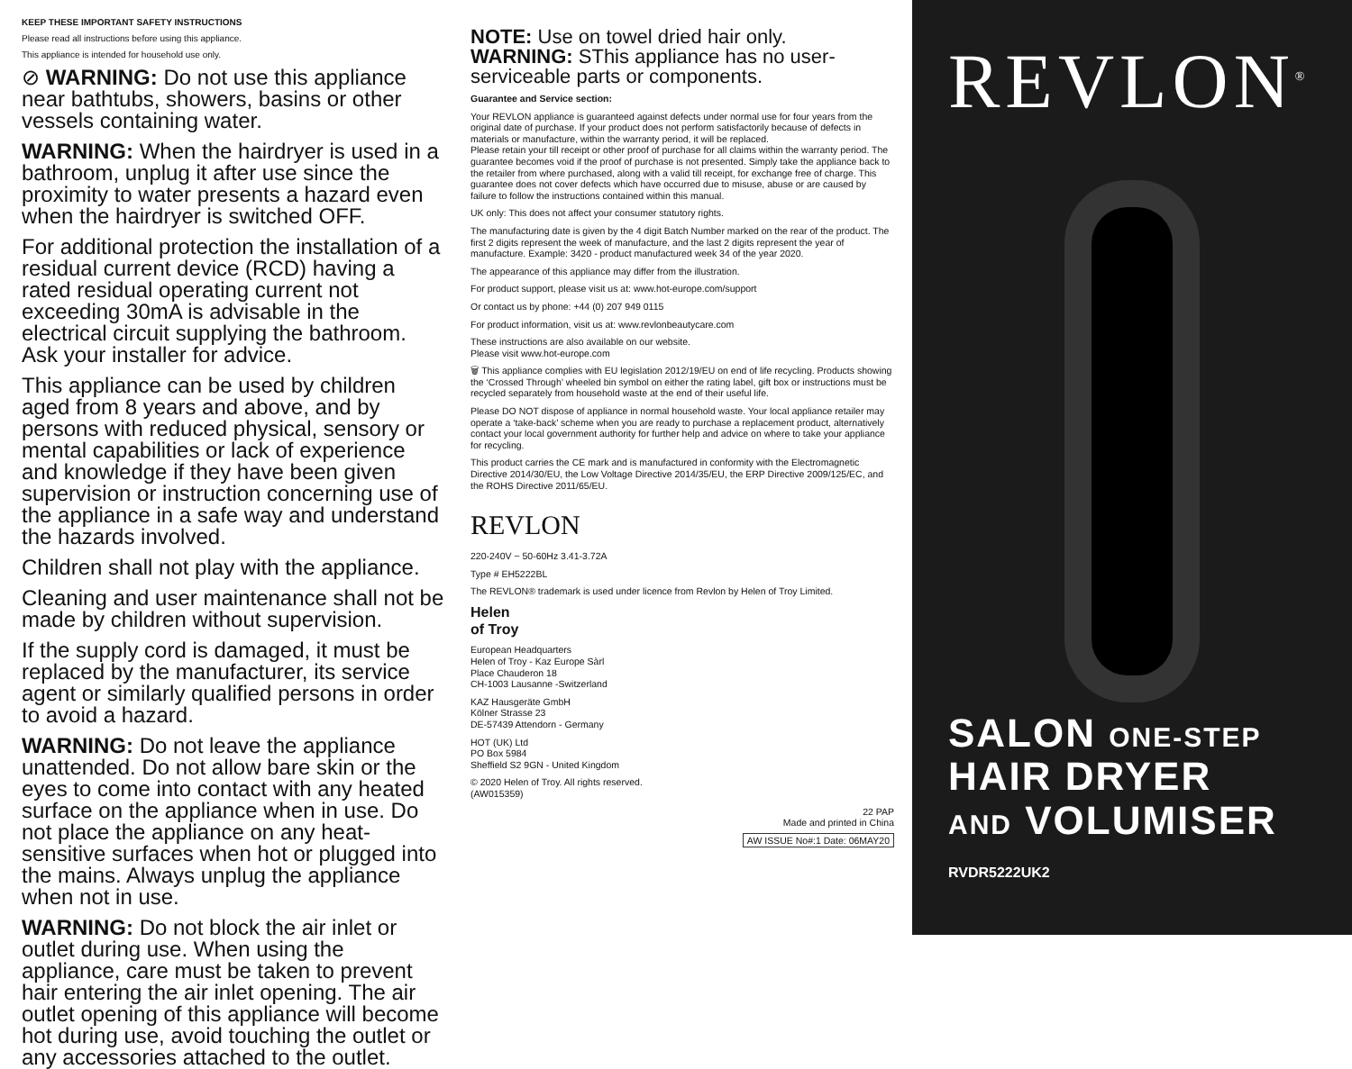KEEP THESE IMPORTANT SAFETY INSTRUCTIONS
Please read all instructions before using this appliance.
This appliance is intended for household use only.
⊘ WARNING: Do not use this appliance near bathtubs, showers, basins or other vessels containing water.
WARNING: When the hairdryer is used in a bathroom, unplug it after use since the proximity to water presents a hazard even when the hairdryer is switched OFF.
For additional protection the installation of a residual current device (RCD) having a rated residual operating current not exceeding 30mA is advisable in the electrical circuit supplying the bathroom. Ask your installer for advice.
This appliance can be used by children aged from 8 years and above, and by persons with reduced physical, sensory or mental capabilities or lack of experience and knowledge if they have been given supervision or instruction concerning use of the appliance in a safe way and understand the hazards involved.
Children shall not play with the appliance.
Cleaning and user maintenance shall not be made by children without supervision.
If the supply cord is damaged, it must be replaced by the manufacturer, its service agent or similarly qualified persons in order to avoid a hazard.
WARNING: Do not leave the appliance unattended. Do not allow bare skin or the eyes to come into contact with any heated surface on the appliance when in use. Do not place the appliance on any heat-sensitive surfaces when hot or plugged into the mains. Always unplug the appliance when not in use.
WARNING: Do not block the air inlet or outlet during use. When using the appliance, care must be taken to prevent hair entering the air inlet opening. The air outlet opening of this appliance will become hot during use, avoid touching the outlet or any accessories attached to the outlet.
NOTE: Use on towel dried hair only.
WARNING: SThis appliance has no user-serviceable parts or components.
Guarantee and Service section:
Your REVLON appliance is guaranteed against defects under normal use for four years from the original date of purchase. If your product does not perform satisfactorily because of defects in materials or manufacture, within the warranty period, it will be replaced.
Please retain your till receipt or other proof of purchase for all claims within the warranty period. The guarantee becomes void if the proof of purchase is not presented. Simply take the appliance back to the retailer from where purchased, along with a valid till receipt, for exchange free of charge. This guarantee does not cover defects which have occurred due to misuse, abuse or are caused by failure to follow the instructions contained within this manual.
UK only: This does not affect your consumer statutory rights.
The manufacturing date is given by the 4 digit Batch Number marked on the rear of the product. The first 2 digits represent the week of manufacture, and the last 2 digits represent the year of manufacture. Example: 3420 - product manufactured week 34 of the year 2020.
The appearance of this appliance may differ from the illustration.
For product support, please visit us at: www.hot-europe.com/support
Or contact us by phone: +44 (0) 207 949 0115
For product information, visit us at: www.revlonbeautycare.com
These instructions are also available on our website.
Please visit www.hot-europe.com
🗑 This appliance complies with EU legislation 2012/19/EU on end of life recycling. Products showing the ‘Crossed Through’ wheeled bin symbol on either the rating label, gift box or instructions must be recycled separately from household waste at the end of their useful life.
Please DO NOT dispose of appliance in normal household waste. Your local appliance retailer may operate a ‘take-back’ scheme when you are ready to purchase a replacement product, alternatively contact your local government authority for further help and advice on where to take your appliance for recycling.
This product carries the CE mark and is manufactured in conformity with the Electromagnetic Directive 2014/30/EU, the Low Voltage Directive 2014/35/EU, the ERP Directive 2009/125/EC, and the ROHS Directive 2011/65/EU.
REVLON
220-240V ~ 50-60Hz 3.41-3.72A
Type # EH5222BL
The REVLON® trademark is used under licence from Revlon by Helen of Troy Limited.
Helen
of Troy
European Headquarters
Helen of Troy - Kaz Europe Sàrl
Place Chauderon 18
CH-1003 Lausanne -Switzerland
KAZ Hausgeräte GmbH
Kölner Strasse 23
DE-57439 Attendorn - Germany
HOT (UK) Ltd
PO Box 5984
Sheffield S2 9GN - United Kingdom
© 2020 Helen of Troy. All rights reserved.
(AW015359)
22 PAP
Made and printed in China
AW ISSUE No#:1 Date: 06MAY20
REVLON<sup>®</sup>
SALON ONE-STEP
HAIR DRYER
AND VOLUMISER
RVDR5222UK2